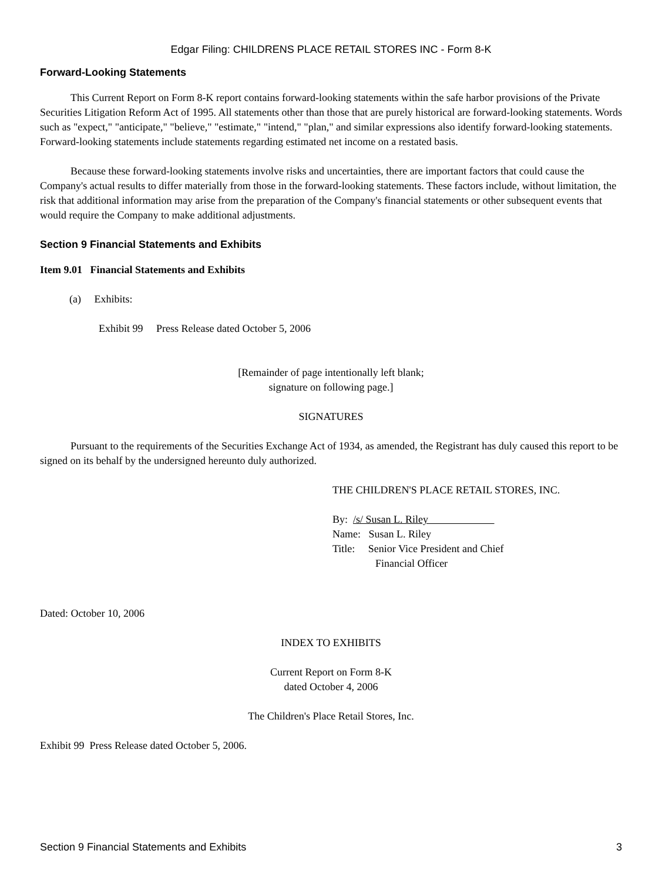Edgar Filing: CHILDRENS PLACE RETAIL STORES INC - Form 8-K
Forward-Looking Statements
This Current Report on Form 8-K report contains forward-looking statements within the safe harbor provisions of the Private Securities Litigation Reform Act of 1995. All statements other than those that are purely historical are forward-looking statements. Words such as "expect," "anticipate," "believe," "estimate," "intend," "plan," and similar expressions also identify forward-looking statements. Forward-looking statements include statements regarding estimated net income on a restated basis.
Because these forward-looking statements involve risks and uncertainties, there are important factors that could cause the Company's actual results to differ materially from those in the forward-looking statements. These factors include, without limitation, the risk that additional information may arise from the preparation of the Company's financial statements or other subsequent events that would require the Company to make additional adjustments.
Section 9 Financial Statements and Exhibits
Item 9.01 Financial Statements and Exhibits
(a) Exhibits:
Exhibit 99 Press Release dated October 5, 2006
[Remainder of page intentionally left blank;
signature on following page.]
SIGNATURES
Pursuant to the requirements of the Securities Exchange Act of 1934, as amended, the Registrant has duly caused this report to be signed on its behalf by the undersigned hereunto duly authorized.
THE CHILDREN'S PLACE RETAIL STORES, INC.
By: /s/ Susan L. Riley
Name: Susan L. Riley
Title: Senior Vice President and Chief
Financial Officer
Dated: October 10, 2006
INDEX TO EXHIBITS
Current Report on Form 8-K
dated October 4, 2006
The Children's Place Retail Stores, Inc.
Exhibit 99 Press Release dated October 5, 2006.
Section 9 Financial Statements and Exhibits 3